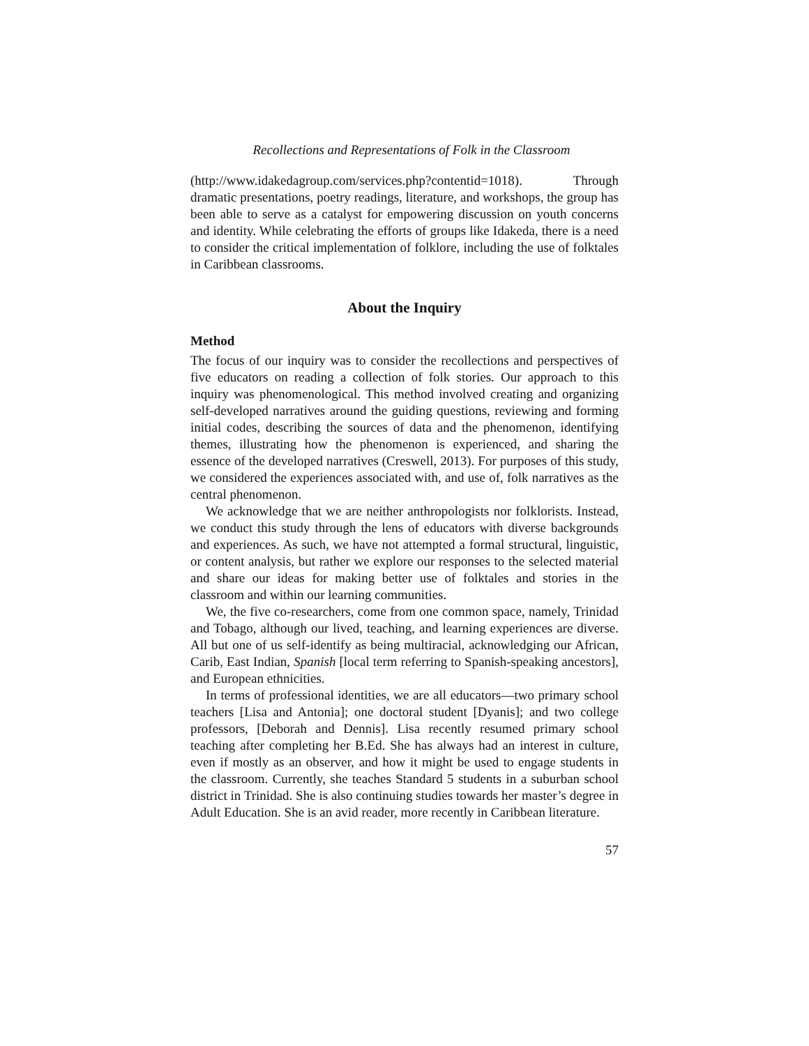Recollections and Representations of Folk in the Classroom
(http://www.idakedagroup.com/services.php?contentid=1018). Through dramatic presentations, poetry readings, literature, and workshops, the group has been able to serve as a catalyst for empowering discussion on youth concerns and identity. While celebrating the efforts of groups like Idakeda, there is a need to consider the critical implementation of folklore, including the use of folktales in Caribbean classrooms.
About the Inquiry
Method
The focus of our inquiry was to consider the recollections and perspectives of five educators on reading a collection of folk stories. Our approach to this inquiry was phenomenological. This method involved creating and organizing self-developed narratives around the guiding questions, reviewing and forming initial codes, describing the sources of data and the phenomenon, identifying themes, illustrating how the phenomenon is experienced, and sharing the essence of the developed narratives (Creswell, 2013). For purposes of this study, we considered the experiences associated with, and use of, folk narratives as the central phenomenon.
We acknowledge that we are neither anthropologists nor folklorists. Instead, we conduct this study through the lens of educators with diverse backgrounds and experiences. As such, we have not attempted a formal structural, linguistic, or content analysis, but rather we explore our responses to the selected material and share our ideas for making better use of folktales and stories in the classroom and within our learning communities.
We, the five co-researchers, come from one common space, namely, Trinidad and Tobago, although our lived, teaching, and learning experiences are diverse. All but one of us self-identify as being multiracial, acknowledging our African, Carib, East Indian, Spanish [local term referring to Spanish-speaking ancestors], and European ethnicities.
In terms of professional identities, we are all educators—two primary school teachers [Lisa and Antonia]; one doctoral student [Dyanis]; and two college professors, [Deborah and Dennis]. Lisa recently resumed primary school teaching after completing her B.Ed. She has always had an interest in culture, even if mostly as an observer, and how it might be used to engage students in the classroom. Currently, she teaches Standard 5 students in a suburban school district in Trinidad. She is also continuing studies towards her master’s degree in Adult Education. She is an avid reader, more recently in Caribbean literature.
57